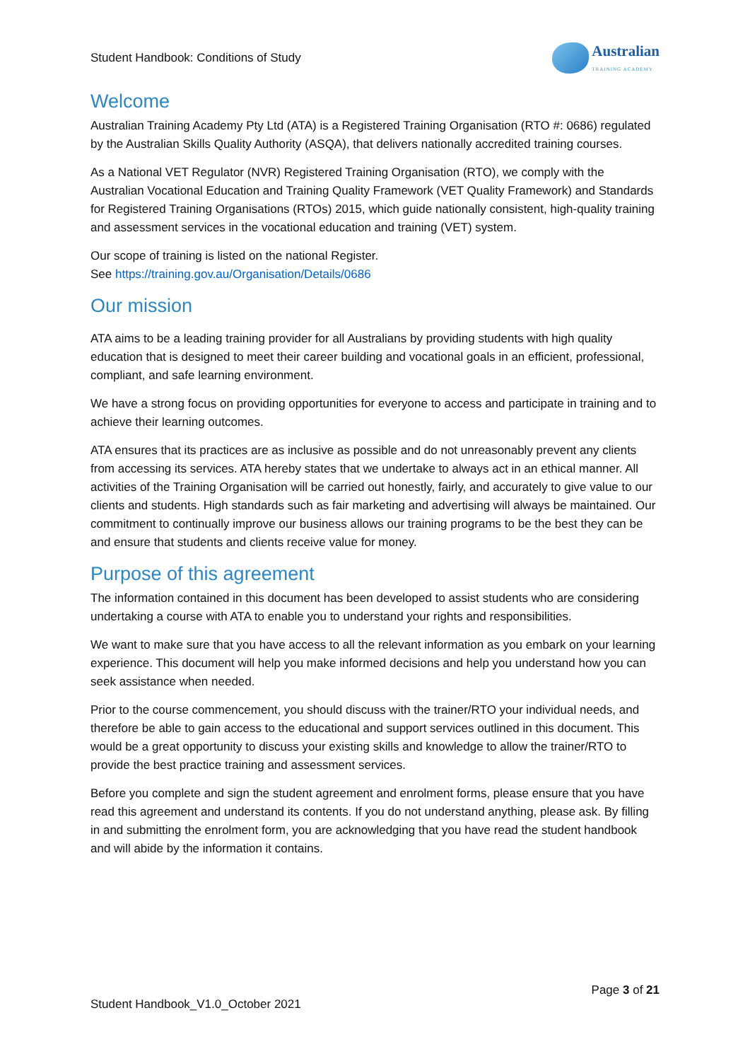Student Handbook: Conditions of Study
Australian
TRAINING ACADEMY
Welcome
Australian Training Academy Pty Ltd (ATA) is a Registered Training Organisation (RTO #: 0686) regulated by the Australian Skills Quality Authority (ASQA), that delivers nationally accredited training courses.
As a National VET Regulator (NVR) Registered Training Organisation (RTO), we comply with the Australian Vocational Education and Training Quality Framework (VET Quality Framework) and Standards for Registered Training Organisations (RTOs) 2015, which guide nationally consistent, high-quality training and assessment services in the vocational education and training (VET) system.
Our scope of training is listed on the national Register.
See https://training.gov.au/Organisation/Details/0686
Our mission
ATA aims to be a leading training provider for all Australians by providing students with high quality education that is designed to meet their career building and vocational goals in an efficient, professional, compliant, and safe learning environment.
We have a strong focus on providing opportunities for everyone to access and participate in training and to achieve their learning outcomes.
ATA ensures that its practices are as inclusive as possible and do not unreasonably prevent any clients from accessing its services. ATA hereby states that we undertake to always act in an ethical manner. All activities of the Training Organisation will be carried out honestly, fairly, and accurately to give value to our clients and students. High standards such as fair marketing and advertising will always be maintained. Our commitment to continually improve our business allows our training programs to be the best they can be and ensure that students and clients receive value for money.
Purpose of this agreement
The information contained in this document has been developed to assist students who are considering undertaking a course with ATA to enable you to understand your rights and responsibilities.
We want to make sure that you have access to all the relevant information as you embark on your learning experience. This document will help you make informed decisions and help you understand how you can seek assistance when needed.
Prior to the course commencement, you should discuss with the trainer/RTO your individual needs, and therefore be able to gain access to the educational and support services outlined in this document. This would be a great opportunity to discuss your existing skills and knowledge to allow the trainer/RTO to provide the best practice training and assessment services.
Before you complete and sign the student agreement and enrolment forms, please ensure that you have read this agreement and understand its contents. If you do not understand anything, please ask. By filling in and submitting the enrolment form, you are acknowledging that you have read the student handbook and will abide by the information it contains.
Page 3 of 21
Student Handbook_V1.0_October 2021